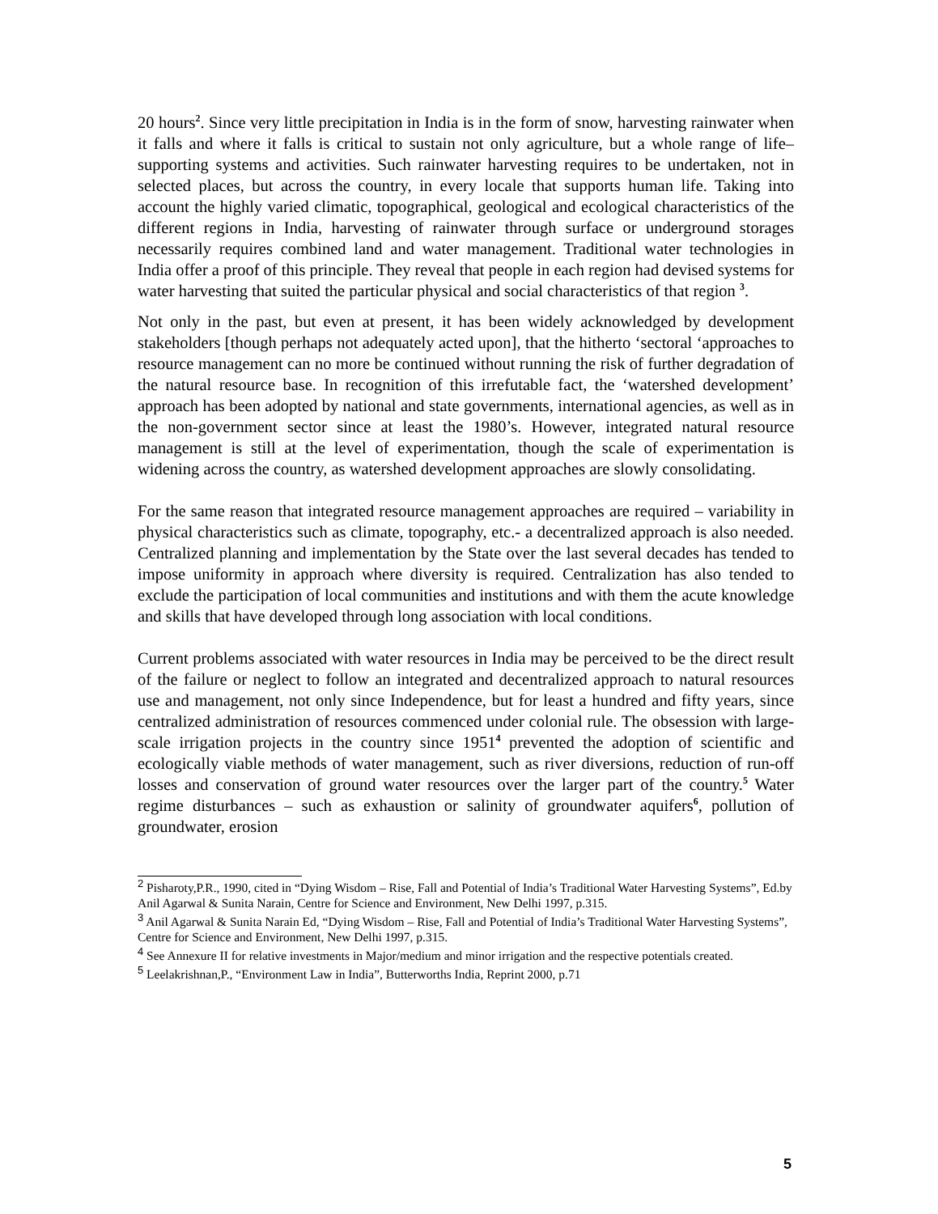20 hours<sup>2</sup>. Since very little precipitation in India is in the form of snow, harvesting rainwater when it falls and where it falls is critical to sustain not only agriculture, but a whole range of life–supporting systems and activities. Such rainwater harvesting requires to be undertaken, not in selected places, but across the country, in every locale that supports human life. Taking into account the highly varied climatic, topographical, geological and ecological characteristics of the different regions in India, harvesting of rainwater through surface or underground storages necessarily requires combined land and water management. Traditional water technologies in India offer a proof of this principle. They reveal that people in each region had devised systems for water harvesting that suited the particular physical and social characteristics of that region <sup>3</sup>.
Not only in the past, but even at present, it has been widely acknowledged by development stakeholders [though perhaps not adequately acted upon], that the hitherto ‘sectoral ‘approaches to resource management can no more be continued without running the risk of further degradation of the natural resource base. In recognition of this irrefutable fact, the ‘watershed development’ approach has been adopted by national and state governments, international agencies, as well as in the non-government sector since at least the 1980’s. However, integrated natural resource management is still at the level of experimentation, though the scale of experimentation is widening across the country, as watershed development approaches are slowly consolidating.
For the same reason that integrated resource management approaches are required – variability in physical characteristics such as climate, topography, etc.- a decentralized approach is also needed. Centralized planning and implementation by the State over the last several decades has tended to impose uniformity in approach where diversity is required. Centralization has also tended to exclude the participation of local communities and institutions and with them the acute knowledge and skills that have developed through long association with local conditions.
Current problems associated with water resources in India may be perceived to be the direct result of the failure or neglect to follow an integrated and decentralized approach to natural resources use and management, not only since Independence, but for least a hundred and fifty years, since centralized administration of resources commenced under colonial rule. The obsession with large-scale irrigation projects in the country since 1951<sup>4</sup> prevented the adoption of scientific and ecologically viable methods of water management, such as river diversions, reduction of run-off losses and conservation of ground water resources over the larger part of the country.<sup>5</sup> Water regime disturbances – such as exhaustion or salinity of groundwater aquifers<sup>6</sup>, pollution of groundwater, erosion
<sup>2</sup> Pisharoty,P.R., 1990, cited in “Dying Wisdom – Rise, Fall and Potential of India’s Traditional Water Harvesting Systems”, Ed.by Anil Agarwal & Sunita Narain, Centre for Science and Environment, New Delhi 1997, p.315.
<sup>3</sup> Anil Agarwal & Sunita Narain Ed, “Dying Wisdom – Rise, Fall and Potential of India’s Traditional Water Harvesting Systems”, Centre for Science and Environment, New Delhi 1997, p.315.
<sup>4</sup> See Annexure II for relative investments in Major/medium and minor irrigation and the respective potentials created.
<sup>5</sup> Leelakrishnan,P., “Environment Law in India”, Butterworths India, Reprint 2000, p.71
5